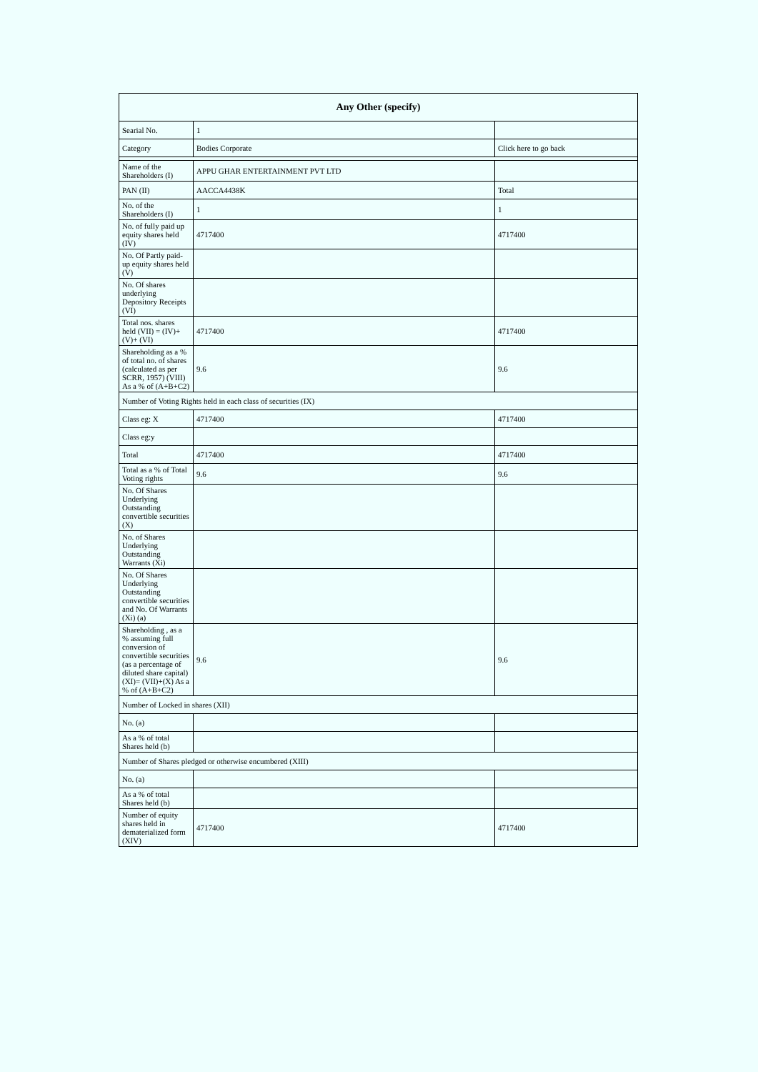| Any Other (specify) | | |
| --- | --- | --- |
| Searial No. | 1 | |
| Category | Bodies Corporate | Click here to go back |
| Name of the Shareholders (I) | APPU GHAR ENTERTAINMENT PVT LTD | |
| PAN (II) | AACCA4438K | Total |
| No. of the Shareholders (I) | 1 | 1 |
| No. of fully paid up equity shares held (IV) | 4717400 | 4717400 |
| No. Of Partly paid-up equity shares held (V) | | |
| No. Of shares underlying Depository Receipts (VI) | | |
| Total nos. shares held (VII) = (IV)+(V)+ (VI) | 4717400 | 4717400 |
| Shareholding as a % of total no. of shares (calculated as per SCRR, 1957) (VIII) As a % of (A+B+C2) | 9.6 | 9.6 |
| Number of Voting Rights held in each class of securities (IX) | | |
| Class eg: X | 4717400 | 4717400 |
| Class eg:y | | |
| Total | 4717400 | 4717400 |
| Total as a % of Total Voting rights | 9.6 | 9.6 |
| No. Of Shares Underlying Outstanding convertible securities (X) | | |
| No. of Shares Underlying Outstanding Warrants (Xi) | | |
| No. Of Shares Underlying Outstanding convertible securities and No. Of Warrants (Xi) (a) | | |
| Shareholding , as a % assuming full conversion of convertible securities (as a percentage of diluted share capital) (XI)= (VII)+(X) As a % of (A+B+C2) | 9.6 | 9.6 |
| Number of Locked in shares (XII) | | |
| No. (a) | | |
| As a % of total Shares held (b) | | |
| Number of Shares pledged or otherwise encumbered (XIII) | | |
| No. (a) | | |
| As a % of total Shares held (b) | | |
| Number of equity shares held in dematerialized form (XIV) | 4717400 | 4717400 |